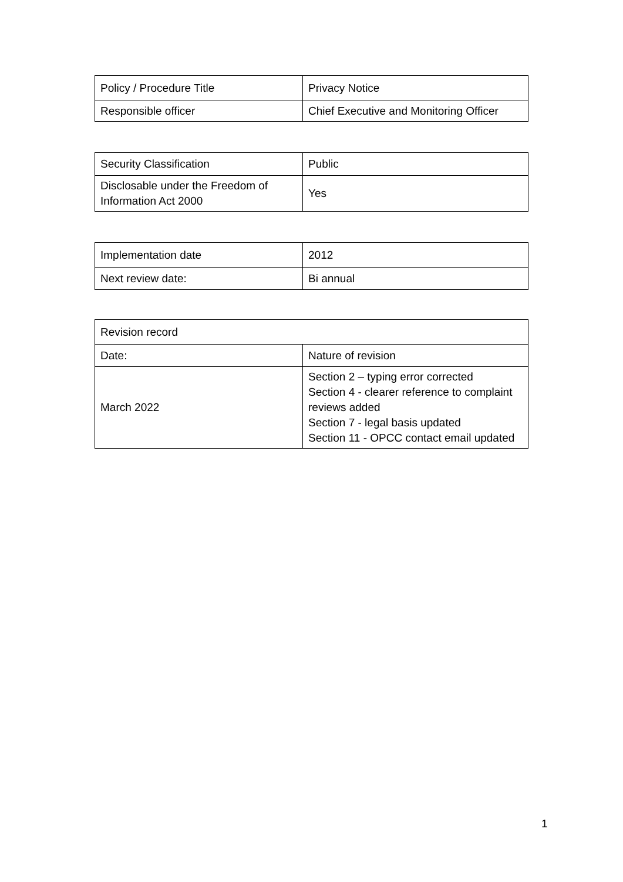| Policy / Procedure Title | Privacy Notice |
| Responsible officer | Chief Executive and Monitoring Officer |
| Security Classification | Public |
| Disclosable under the Freedom of Information Act 2000 | Yes |
| Implementation date | 2012 |
| Next review date: | Bi annual |
| Revision record | |
| Date: | Nature of revision |
| March 2022 | Section 2 – typing error corrected Section 4 - clearer reference to complaint reviews added Section 7 - legal basis updated Section 11 - OPCC contact email updated |
1